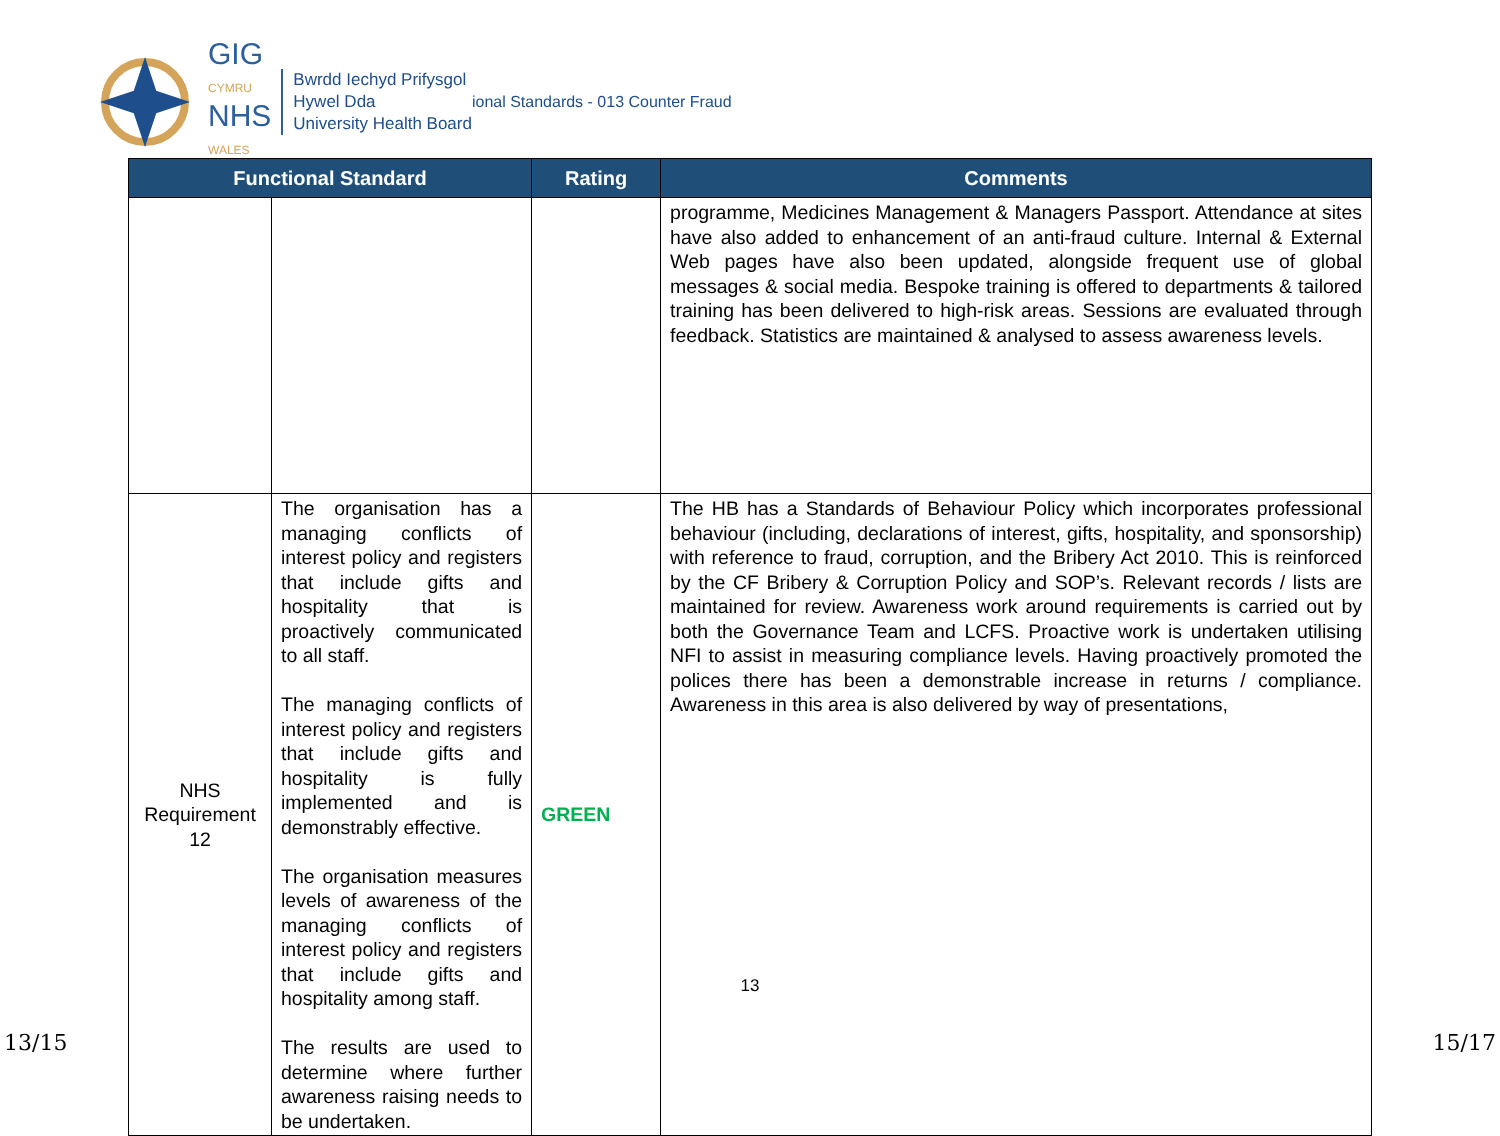GIG
CYMRU
NHS
WALES
Bwrdd Iechyd Prifysgol
Hywel Dda
University Health Board
ional Standards - 013 Counter Fraud
| Functional Standard | | Rating | Comments |
| --- | --- | --- | --- |
| | | | programme, Medicines Management & Managers Passport. Attendance at sites have also added to enhancement of an anti-fraud culture. Internal & External Web pages have also been updated, alongside frequent use of global messages & social media. Bespoke training is offered to departments & tailored training has been delivered to high-risk areas. Sessions are evaluated through feedback. Statistics are maintained & analysed to assess awareness levels. |
| NHS Requirement 12 | The organisation has a managing conflicts of interest policy and registers that include gifts and hospitality that is proactively communicated to all staff. The managing conflicts of interest policy and registers that include gifts and hospitality is fully implemented and is demonstrably effective. The organisation measures levels of awareness of the managing conflicts of interest policy and registers that include gifts and hospitality among staff. The results are used to determine where further awareness raising needs to be undertaken. | GREEN | The HB has a Standards of Behaviour Policy which incorporates professional behaviour (including, declarations of interest, gifts, hospitality, and sponsorship) with reference to fraud, corruption, and the Bribery Act 2010. This is reinforced by the CF Bribery & Corruption Policy and SOP’s. Relevant records / lists are maintained for review. Awareness work around requirements is carried out by both the Governance Team and LCFS. Proactive work is undertaken utilising NFI to assist in measuring compliance levels. Having proactively promoted the polices there has been a demonstrable increase in returns / compliance. Awareness in this area is also delivered by way of presentations, |
13
13/15 15/17